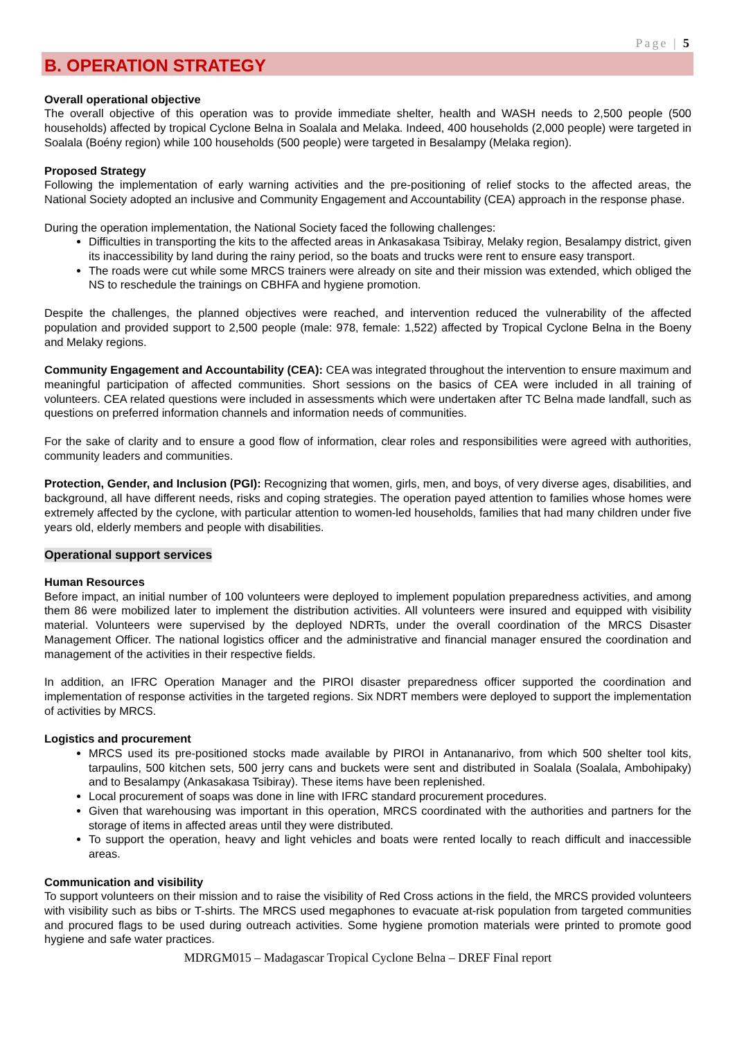Page | 5
B. OPERATION STRATEGY
Overall operational objective
The overall objective of this operation was to provide immediate shelter, health and WASH needs to 2,500 people (500 households) affected by tropical Cyclone Belna in Soalala and Melaka. Indeed, 400 households (2,000 people) were targeted in Soalala (Boény region) while 100 households (500 people) were targeted in Besalampy (Melaka region).
Proposed Strategy
Following the implementation of early warning activities and the pre-positioning of relief stocks to the affected areas, the National Society adopted an inclusive and Community Engagement and Accountability (CEA) approach in the response phase.
During the operation implementation, the National Society faced the following challenges:
Difficulties in transporting the kits to the affected areas in Ankasakasa Tsibiray, Melaky region, Besalampy district, given its inaccessibility by land during the rainy period, so the boats and trucks were rent to ensure easy transport.
The roads were cut while some MRCS trainers were already on site and their mission was extended, which obliged the NS to reschedule the trainings on CBHFA and hygiene promotion.
Despite the challenges, the planned objectives were reached, and intervention reduced the vulnerability of the affected population and provided support to 2,500 people (male: 978, female: 1,522) affected by Tropical Cyclone Belna in the Boeny and Melaky regions.
Community Engagement and Accountability (CEA): CEA was integrated throughout the intervention to ensure maximum and meaningful participation of affected communities. Short sessions on the basics of CEA were included in all training of volunteers. CEA related questions were included in assessments which were undertaken after TC Belna made landfall, such as questions on preferred information channels and information needs of communities.
For the sake of clarity and to ensure a good flow of information, clear roles and responsibilities were agreed with authorities, community leaders and communities.
Protection, Gender, and Inclusion (PGI): Recognizing that women, girls, men, and boys, of very diverse ages, disabilities, and background, all have different needs, risks and coping strategies. The operation payed attention to families whose homes were extremely affected by the cyclone, with particular attention to women-led households, families that had many children under five years old, elderly members and people with disabilities.
Operational support services
Human Resources
Before impact, an initial number of 100 volunteers were deployed to implement population preparedness activities, and among them 86 were mobilized later to implement the distribution activities. All volunteers were insured and equipped with visibility material. Volunteers were supervised by the deployed NDRTs, under the overall coordination of the MRCS Disaster Management Officer. The national logistics officer and the administrative and financial manager ensured the coordination and management of the activities in their respective fields.
In addition, an IFRC Operation Manager and the PIROI disaster preparedness officer supported the coordination and implementation of response activities in the targeted regions. Six NDRT members were deployed to support the implementation of activities by MRCS.
Logistics and procurement
MRCS used its pre-positioned stocks made available by PIROI in Antananarivo, from which 500 shelter tool kits, tarpaulins, 500 kitchen sets, 500 jerry cans and buckets were sent and distributed in Soalala (Soalala, Ambohipaky) and to Besalampy (Ankasakasa Tsibiray). These items have been replenished.
Local procurement of soaps was done in line with IFRC standard procurement procedures.
Given that warehousing was important in this operation, MRCS coordinated with the authorities and partners for the storage of items in affected areas until they were distributed.
To support the operation, heavy and light vehicles and boats were rented locally to reach difficult and inaccessible areas.
Communication and visibility
To support volunteers on their mission and to raise the visibility of Red Cross actions in the field, the MRCS provided volunteers with visibility such as bibs or T-shirts. The MRCS used megaphones to evacuate at-risk population from targeted communities and procured flags to be used during outreach activities. Some hygiene promotion materials were printed to promote good hygiene and safe water practices.
MDRGM015 – Madagascar Tropical Cyclone Belna – DREF Final report